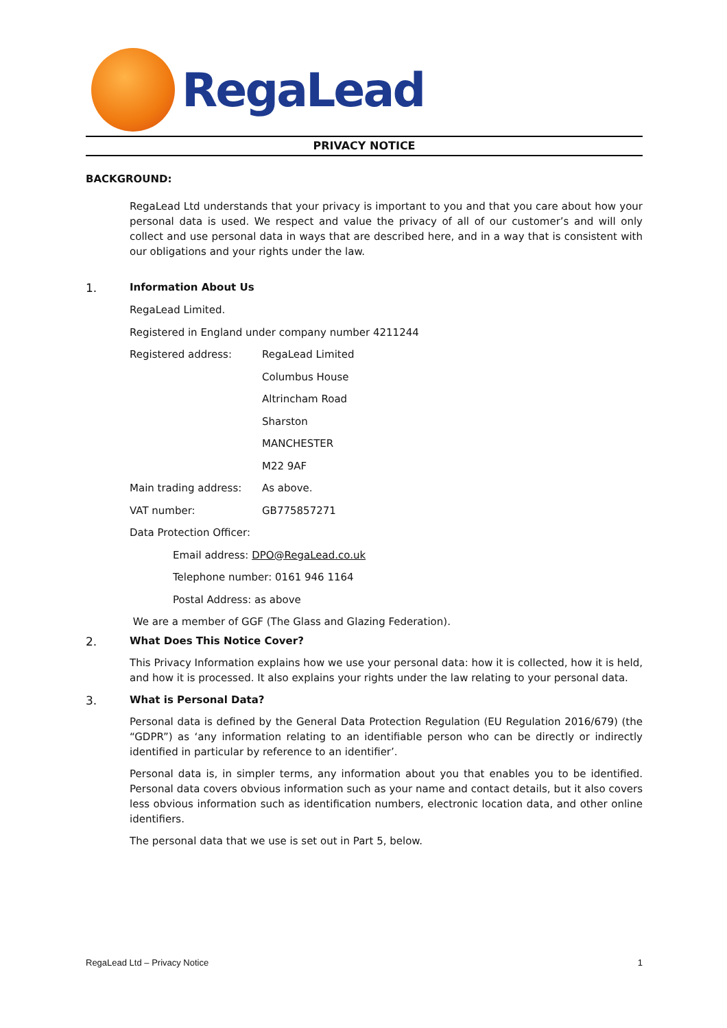RegaLead
PRIVACY NOTICE
BACKGROUND:
RegaLead Ltd understands that your privacy is important to you and that you care about how your personal data is used. We respect and value the privacy of all of our customer’s and will only collect and use personal data in ways that are described here, and in a way that is consistent with our obligations and your rights under the law.
1. Information About Us
RegaLead Limited.
Registered in England under company number 4211244
Registered address: RegaLead Limited
Columbus House
Altrincham Road
Sharston
MANCHESTER
M22 9AF
Main trading address: As above.
VAT number: GB775857271
Data Protection Officer:
Email address: DPO@RegaLead.co.uk
Telephone number: 0161 946 1164
Postal Address: as above
We are a member of GGF (The Glass and Glazing Federation).
2. What Does This Notice Cover?
This Privacy Information explains how we use your personal data: how it is collected, how it is held, and how it is processed. It also explains your rights under the law relating to your personal data.
3. What is Personal Data?
Personal data is defined by the General Data Protection Regulation (EU Regulation 2016/679) (the “GDPR”) as ‘any information relating to an identifiable person who can be directly or indirectly identified in particular by reference to an identifier’.
Personal data is, in simpler terms, any information about you that enables you to be identified. Personal data covers obvious information such as your name and contact details, but it also covers less obvious information such as identification numbers, electronic location data, and other online identifiers.
The personal data that we use is set out in Part 5, below.
RegaLead Ltd – Privacy Notice 1